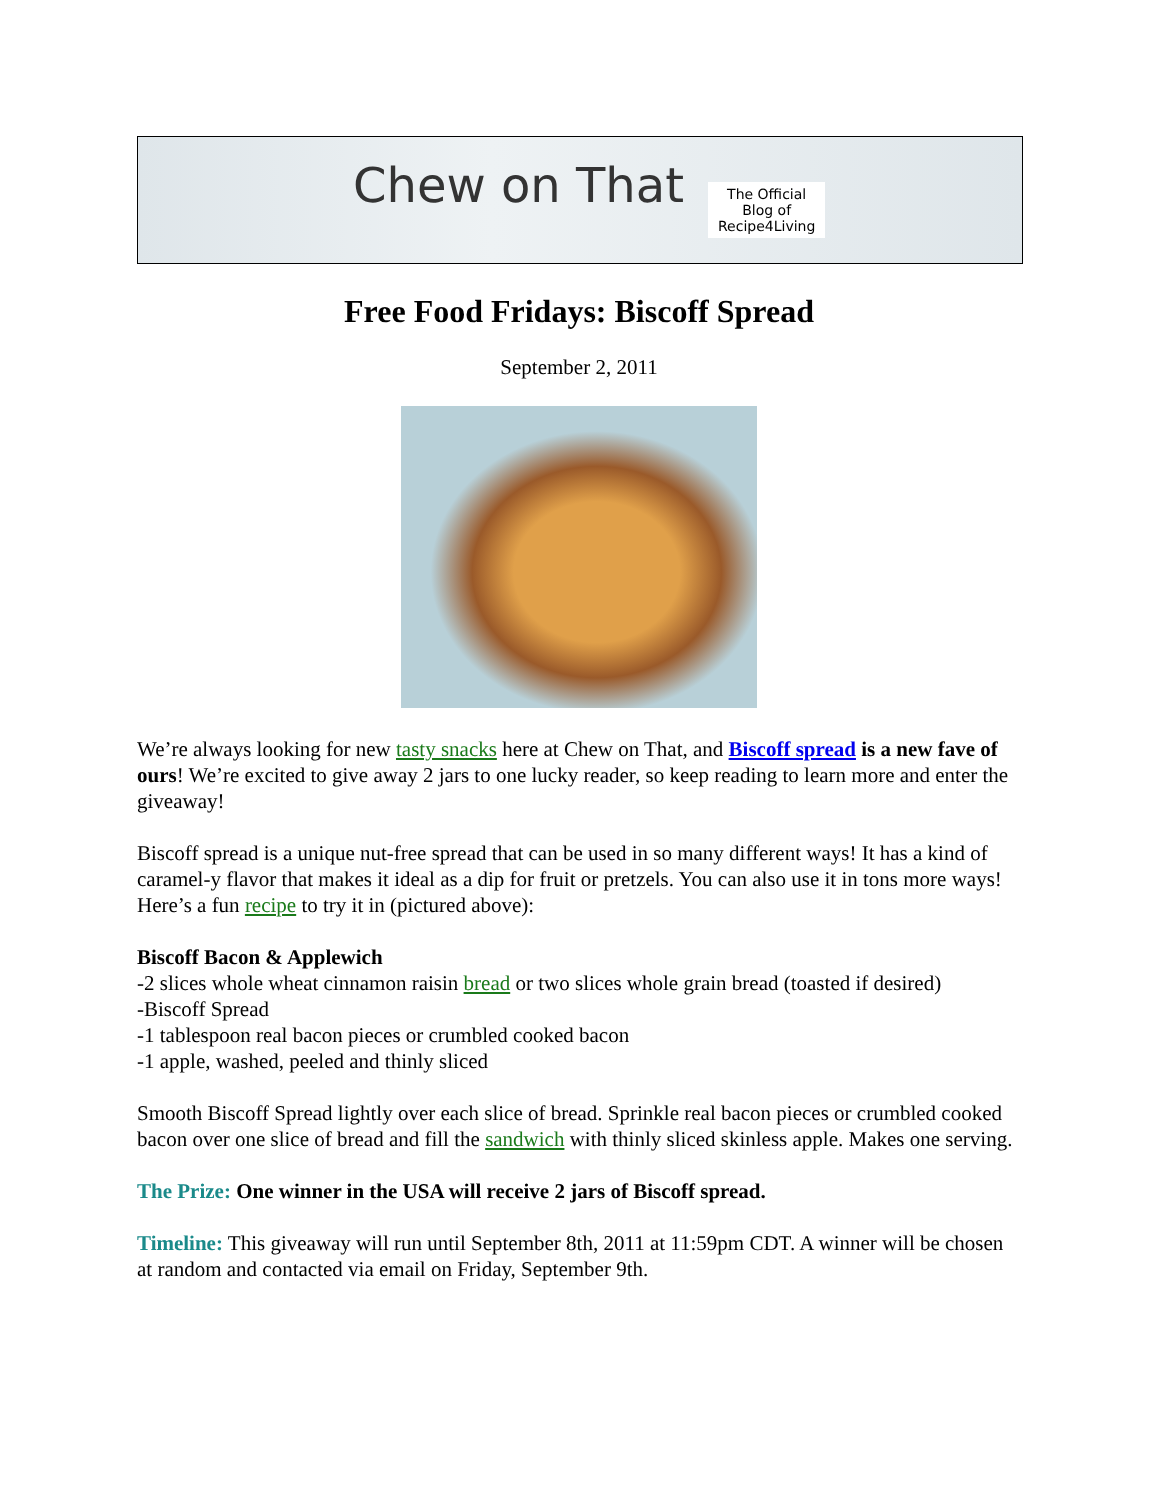Chew on That
The Official
Blog of
Recipe4Living
Free Food Fridays: Biscoff Spread
September 2, 2011
We’re always looking for new tasty snacks here at Chew on That, and Biscoff spread is a new fave of ours! We’re excited to give away 2 jars to one lucky reader, so keep reading to learn more and enter the giveaway!
Biscoff spread is a unique nut-free spread that can be used in so many different ways! It has a kind of caramel-y flavor that makes it ideal as a dip for fruit or pretzels. You can also use it in tons more ways! Here’s a fun recipe to try it in (pictured above):
Biscoff Bacon & Applewich
-2 slices whole wheat cinnamon raisin bread or two slices whole grain bread (toasted if desired)
-Biscoff Spread
-1 tablespoon real bacon pieces or crumbled cooked bacon
-1 apple, washed, peeled and thinly sliced
Smooth Biscoff Spread lightly over each slice of bread. Sprinkle real bacon pieces or crumbled cooked bacon over one slice of bread and fill the sandwich with thinly sliced skinless apple. Makes one serving.
The Prize: One winner in the USA will receive 2 jars of Biscoff spread.
Timeline: This giveaway will run until September 8th, 2011 at 11:59pm CDT. A winner will be chosen at random and contacted via email on Friday, September 9th.